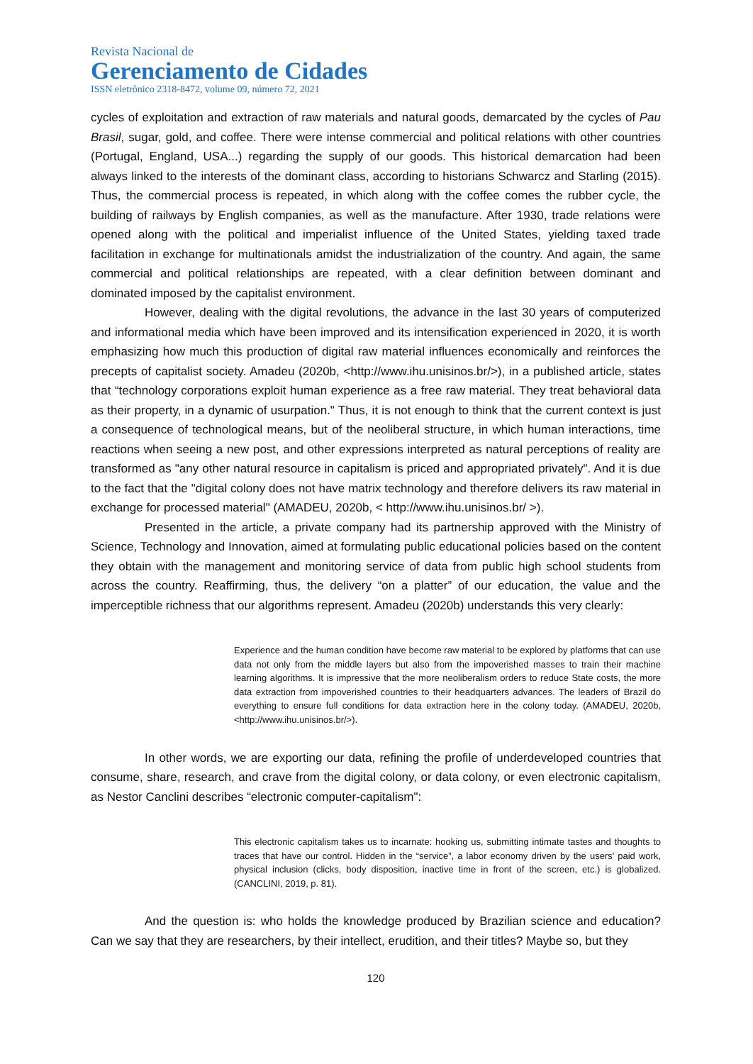Revista Nacional de
Gerenciamento de Cidades
ISSN eletrônico 2318-8472, volume 09, número 72, 2021
cycles of exploitation and extraction of raw materials and natural goods, demarcated by the cycles of Pau Brasil, sugar, gold, and coffee. There were intense commercial and political relations with other countries (Portugal, England, USA...) regarding the supply of our goods. This historical demarcation had been always linked to the interests of the dominant class, according to historians Schwarcz and Starling (2015). Thus, the commercial process is repeated, in which along with the coffee comes the rubber cycle, the building of railways by English companies, as well as the manufacture. After 1930, trade relations were opened along with the political and imperialist influence of the United States, yielding taxed trade facilitation in exchange for multinationals amidst the industrialization of the country. And again, the same commercial and political relationships are repeated, with a clear definition between dominant and dominated imposed by the capitalist environment.
However, dealing with the digital revolutions, the advance in the last 30 years of computerized and informational media which have been improved and its intensification experienced in 2020, it is worth emphasizing how much this production of digital raw material influences economically and reinforces the precepts of capitalist society. Amadeu (2020b, <http://www.ihu.unisinos.br/>), in a published article, states that “technology corporations exploit human experience as a free raw material. They treat behavioral data as their property, in a dynamic of usurpation." Thus, it is not enough to think that the current context is just a consequence of technological means, but of the neoliberal structure, in which human interactions, time reactions when seeing a new post, and other expressions interpreted as natural perceptions of reality are transformed as "any other natural resource in capitalism is priced and appropriated privately". And it is due to the fact that the "digital colony does not have matrix technology and therefore delivers its raw material in exchange for processed material" (AMADEU, 2020b, < http://www.ihu.unisinos.br/ >).
Presented in the article, a private company had its partnership approved with the Ministry of Science, Technology and Innovation, aimed at formulating public educational policies based on the content they obtain with the management and monitoring service of data from public high school students from across the country. Reaffirming, thus, the delivery “on a platter” of our education, the value and the imperceptible richness that our algorithms represent. Amadeu (2020b) understands this very clearly:
Experience and the human condition have become raw material to be explored by platforms that can use data not only from the middle layers but also from the impoverished masses to train their machine learning algorithms. It is impressive that the more neoliberalism orders to reduce State costs, the more data extraction from impoverished countries to their headquarters advances. The leaders of Brazil do everything to ensure full conditions for data extraction here in the colony today. (AMADEU, 2020b, <http://www.ihu.unisinos.br/>).
In other words, we are exporting our data, refining the profile of underdeveloped countries that consume, share, research, and crave from the digital colony, or data colony, or even electronic capitalism, as Nestor Canclini describes “electronic computer-capitalism":
This electronic capitalism takes us to incarnate: hooking us, submitting intimate tastes and thoughts to traces that have our control. Hidden in the “service”, a labor economy driven by the users' paid work, physical inclusion (clicks, body disposition, inactive time in front of the screen, etc.) is globalized. (CANCLINI, 2019, p. 81).
And the question is: who holds the knowledge produced by Brazilian science and education? Can we say that they are researchers, by their intellect, erudition, and their titles? Maybe so, but they
120